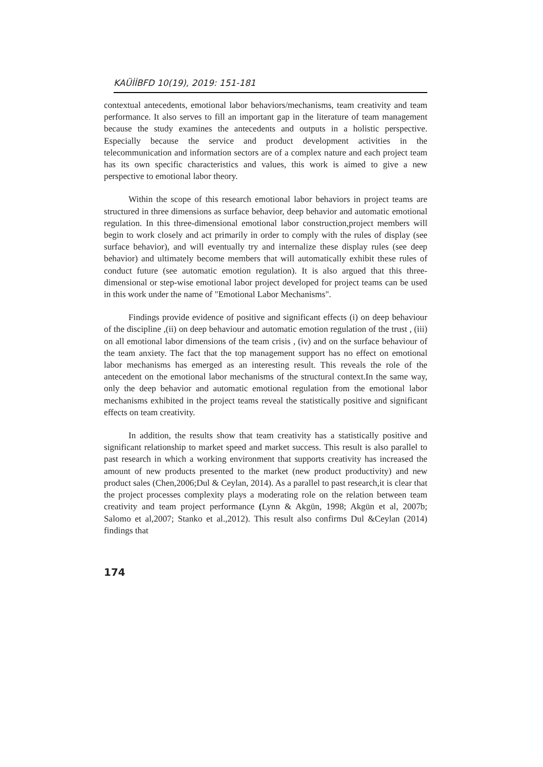KAÜİİBFD 10(19), 2019: 151-181
contextual antecedents, emotional labor behaviors/mechanisms, team creativity and team performance. It also serves to fill an important gap in the literature of team management because the study examines the antecedents and outputs in a holistic perspective. Especially because the service and product development activities in the telecommunication and information sectors are of a complex nature and each project team has its own specific characteristics and values, this work is aimed to give a new perspective to emotional labor theory.
Within the scope of this research emotional labor behaviors in project teams are structured in three dimensions as surface behavior, deep behavior and automatic emotional regulation. In this three-dimensional emotional labor construction,project members will begin to work closely and act primarily in order to comply with the rules of display (see surface behavior), and will eventually try and internalize these display rules (see deep behavior) and ultimately become members that will automatically exhibit these rules of conduct future (see automatic emotion regulation). It is also argued that this three-dimensional or step-wise emotional labor project developed for project teams can be used in this work under the name of "Emotional Labor Mechanisms".
Findings provide evidence of positive and significant effects (i) on deep behaviour of the discipline ,(ii) on deep behaviour and automatic emotion regulation of the trust , (iii) on all emotional labor dimensions of the team crisis , (iv) and on the surface behaviour of the team anxiety. The fact that the top management support has no effect on emotional labor mechanisms has emerged as an interesting result. This reveals the role of the antecedent on the emotional labor mechanisms of the structural context.In the same way, only the deep behavior and automatic emotional regulation from the emotional labor mechanisms exhibited in the project teams reveal the statistically positive and significant effects on team creativity.
In addition, the results show that team creativity has a statistically positive and significant relationship to market speed and market success. This result is also parallel to past research in which a working environment that supports creativity has increased the amount of new products presented to the market (new product productivity) and new product sales (Chen,2006;Dul & Ceylan, 2014). As a parallel to past research,it is clear that the project processes complexity plays a moderating role on the relation between team creativity and team project performance (Lynn & Akgün, 1998; Akgün et al, 2007b; Salomo et al,2007; Stanko et al.,2012). This result also confirms Dul &Ceylan (2014) findings that
174